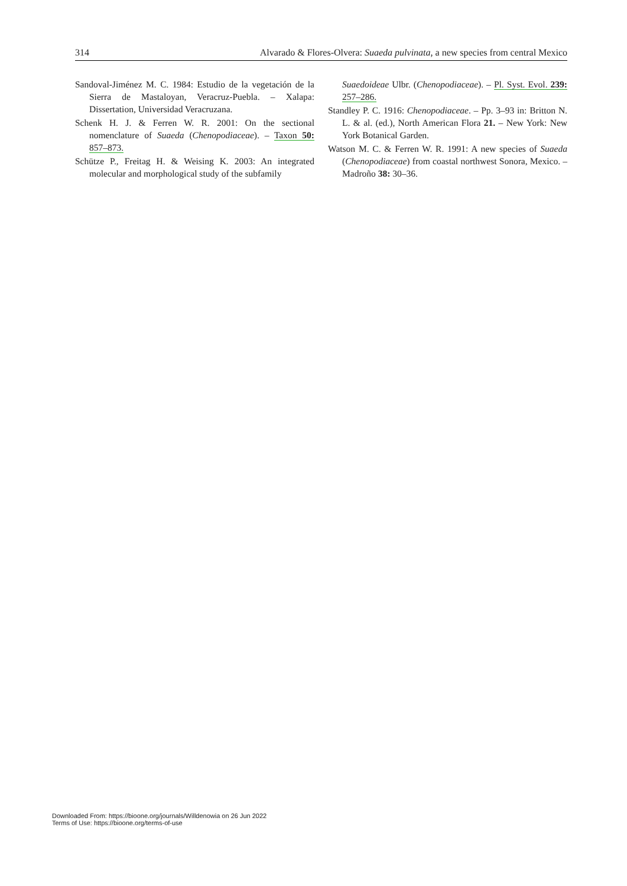314 Alvarado & Flores-Olvera: Suaeda pulvinata, a new species from central Mexico
Sandoval-Jiménez M. C. 1984: Estudio de la vegetación de la Sierra de Mastaloyan, Veracruz-Puebla. – Xalapa: Dissertation, Universidad Veracruzana.
Schenk H. J. & Ferren W. R. 2001: On the sectional nomenclature of Suaeda (Chenopodiaceae). – Taxon 50: 857–873.
Schütze P., Freitag H. & Weising K. 2003: An integrated molecular and morphological study of the subfamily
Suaedoideae Ulbr. (Chenopodiaceae). – Pl. Syst. Evol. 239: 257–286.
Standley P. C. 1916: Chenopodiaceae. – Pp. 3–93 in: Britton N. L. & al. (ed.), North American Flora 21. – New York: New York Botanical Garden.
Watson M. C. & Ferren W. R. 1991: A new species of Suaeda (Chenopodiaceae) from coastal northwest Sonora, Mexico. – Madroño 38: 30–36.
Downloaded From: https://bioone.org/journals/Willdenowia on 26 Jun 2022
Terms of Use: https://bioone.org/terms-of-use